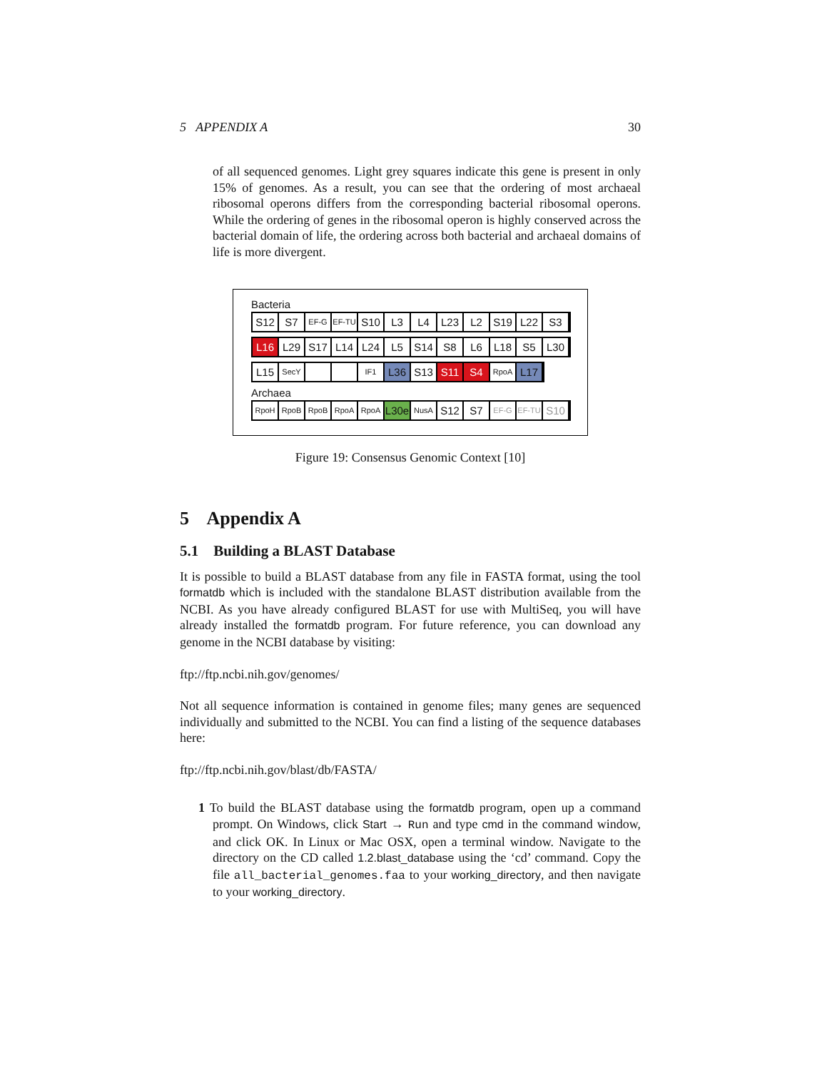5 APPENDIX A 30
of all sequenced genomes. Light grey squares indicate this gene is present in only 15% of genomes. As a result, you can see that the ordering of most archaeal ribosomal operons differs from the corresponding bacterial ribosomal operons. While the ordering of genes in the ribosomal operon is highly conserved across the bacterial domain of life, the ordering across both bacterial and archaeal domains of life is more divergent.
Bacteria
S12 S7 EF-G
EF-TU
S10 L3 L4 L23 L2 S19 L22 S3
L16 L29 S17 L14 L24 L5 S14 S8 L6 L18 S5 L30
L15 SecY
IF1 L36 S13 S11 S4 RpoA
L17
Archaea
RpoH
RpoB
RpoB
RpoA
RpoA
L30e
NusA
S12 S7 EF-G
EF-TU
S10
Figure 19: Consensus Genomic Context [10]
5 Appendix A
5.1 Building a BLAST Database
It is possible to build a BLAST database from any file in FASTA format, using the tool formatdb which is included with the standalone BLAST distribution available from the NCBI. As you have already configured BLAST for use with MultiSeq, you will have already installed the formatdb program. For future reference, you can download any genome in the NCBI database by visiting:
ftp://ftp.ncbi.nih.gov/genomes/
Not all sequence information is contained in genome files; many genes are sequenced individually and submitted to the NCBI. You can find a listing of the sequence databases here:
ftp://ftp.ncbi.nih.gov/blast/db/FASTA/
1 To build the BLAST database using the formatdb program, open up a command prompt. On Windows, click Start → Run and type cmd in the command window, and click OK. In Linux or Mac OSX, open a terminal window. Navigate to the directory on the CD called 1.2.blast_database using the ‘cd’ command. Copy the file all_bacterial_genomes.faa to your working_directory, and then navigate to your working_directory.